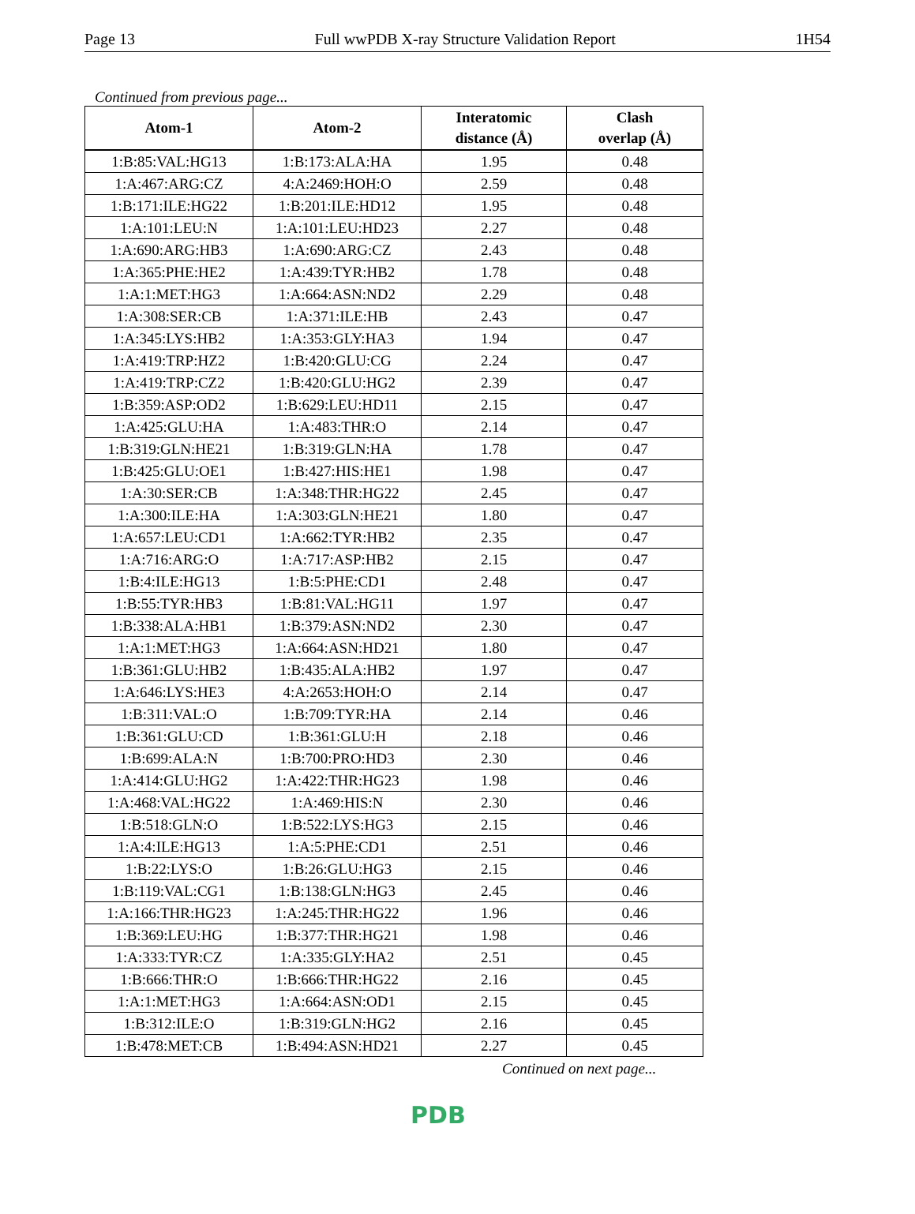Page 13 Full wwPDB X-ray Structure Validation Report 1H54
Continued from previous page...
| Atom-1 | Atom-2 | Interatomic distance (Å) | Clash overlap (Å) |
| --- | --- | --- | --- |
| 1:B:85:VAL:HG13 | 1:B:173:ALA:HA | 1.95 | 0.48 |
| 1:A:467:ARG:CZ | 4:A:2469:HOH:O | 2.59 | 0.48 |
| 1:B:171:ILE:HG22 | 1:B:201:ILE:HD12 | 1.95 | 0.48 |
| 1:A:101:LEU:N | 1:A:101:LEU:HD23 | 2.27 | 0.48 |
| 1:A:690:ARG:HB3 | 1:A:690:ARG:CZ | 2.43 | 0.48 |
| 1:A:365:PHE:HE2 | 1:A:439:TYR:HB2 | 1.78 | 0.48 |
| 1:A:1:MET:HG3 | 1:A:664:ASN:ND2 | 2.29 | 0.48 |
| 1:A:308:SER:CB | 1:A:371:ILE:HB | 2.43 | 0.47 |
| 1:A:345:LYS:HB2 | 1:A:353:GLY:HA3 | 1.94 | 0.47 |
| 1:A:419:TRP:HZ2 | 1:B:420:GLU:CG | 2.24 | 0.47 |
| 1:A:419:TRP:CZ2 | 1:B:420:GLU:HG2 | 2.39 | 0.47 |
| 1:B:359:ASP:OD2 | 1:B:629:LEU:HD11 | 2.15 | 0.47 |
| 1:A:425:GLU:HA | 1:A:483:THR:O | 2.14 | 0.47 |
| 1:B:319:GLN:HE21 | 1:B:319:GLN:HA | 1.78 | 0.47 |
| 1:B:425:GLU:OE1 | 1:B:427:HIS:HE1 | 1.98 | 0.47 |
| 1:A:30:SER:CB | 1:A:348:THR:HG22 | 2.45 | 0.47 |
| 1:A:300:ILE:HA | 1:A:303:GLN:HE21 | 1.80 | 0.47 |
| 1:A:657:LEU:CD1 | 1:A:662:TYR:HB2 | 2.35 | 0.47 |
| 1:A:716:ARG:O | 1:A:717:ASP:HB2 | 2.15 | 0.47 |
| 1:B:4:ILE:HG13 | 1:B:5:PHE:CD1 | 2.48 | 0.47 |
| 1:B:55:TYR:HB3 | 1:B:81:VAL:HG11 | 1.97 | 0.47 |
| 1:B:338:ALA:HB1 | 1:B:379:ASN:ND2 | 2.30 | 0.47 |
| 1:A:1:MET:HG3 | 1:A:664:ASN:HD21 | 1.80 | 0.47 |
| 1:B:361:GLU:HB2 | 1:B:435:ALA:HB2 | 1.97 | 0.47 |
| 1:A:646:LYS:HE3 | 4:A:2653:HOH:O | 2.14 | 0.47 |
| 1:B:311:VAL:O | 1:B:709:TYR:HA | 2.14 | 0.46 |
| 1:B:361:GLU:CD | 1:B:361:GLU:H | 2.18 | 0.46 |
| 1:B:699:ALA:N | 1:B:700:PRO:HD3 | 2.30 | 0.46 |
| 1:A:414:GLU:HG2 | 1:A:422:THR:HG23 | 1.98 | 0.46 |
| 1:A:468:VAL:HG22 | 1:A:469:HIS:N | 2.30 | 0.46 |
| 1:B:518:GLN:O | 1:B:522:LYS:HG3 | 2.15 | 0.46 |
| 1:A:4:ILE:HG13 | 1:A:5:PHE:CD1 | 2.51 | 0.46 |
| 1:B:22:LYS:O | 1:B:26:GLU:HG3 | 2.15 | 0.46 |
| 1:B:119:VAL:CG1 | 1:B:138:GLN:HG3 | 2.45 | 0.46 |
| 1:A:166:THR:HG23 | 1:A:245:THR:HG22 | 1.96 | 0.46 |
| 1:B:369:LEU:HG | 1:B:377:THR:HG21 | 1.98 | 0.46 |
| 1:A:333:TYR:CZ | 1:A:335:GLY:HA2 | 2.51 | 0.45 |
| 1:B:666:THR:O | 1:B:666:THR:HG22 | 2.16 | 0.45 |
| 1:A:1:MET:HG3 | 1:A:664:ASN:OD1 | 2.15 | 0.45 |
| 1:B:312:ILE:O | 1:B:319:GLN:HG2 | 2.16 | 0.45 |
| 1:B:478:MET:CB | 1:B:494:ASN:HD21 | 2.27 | 0.45 |
Continued on next page...
PDB